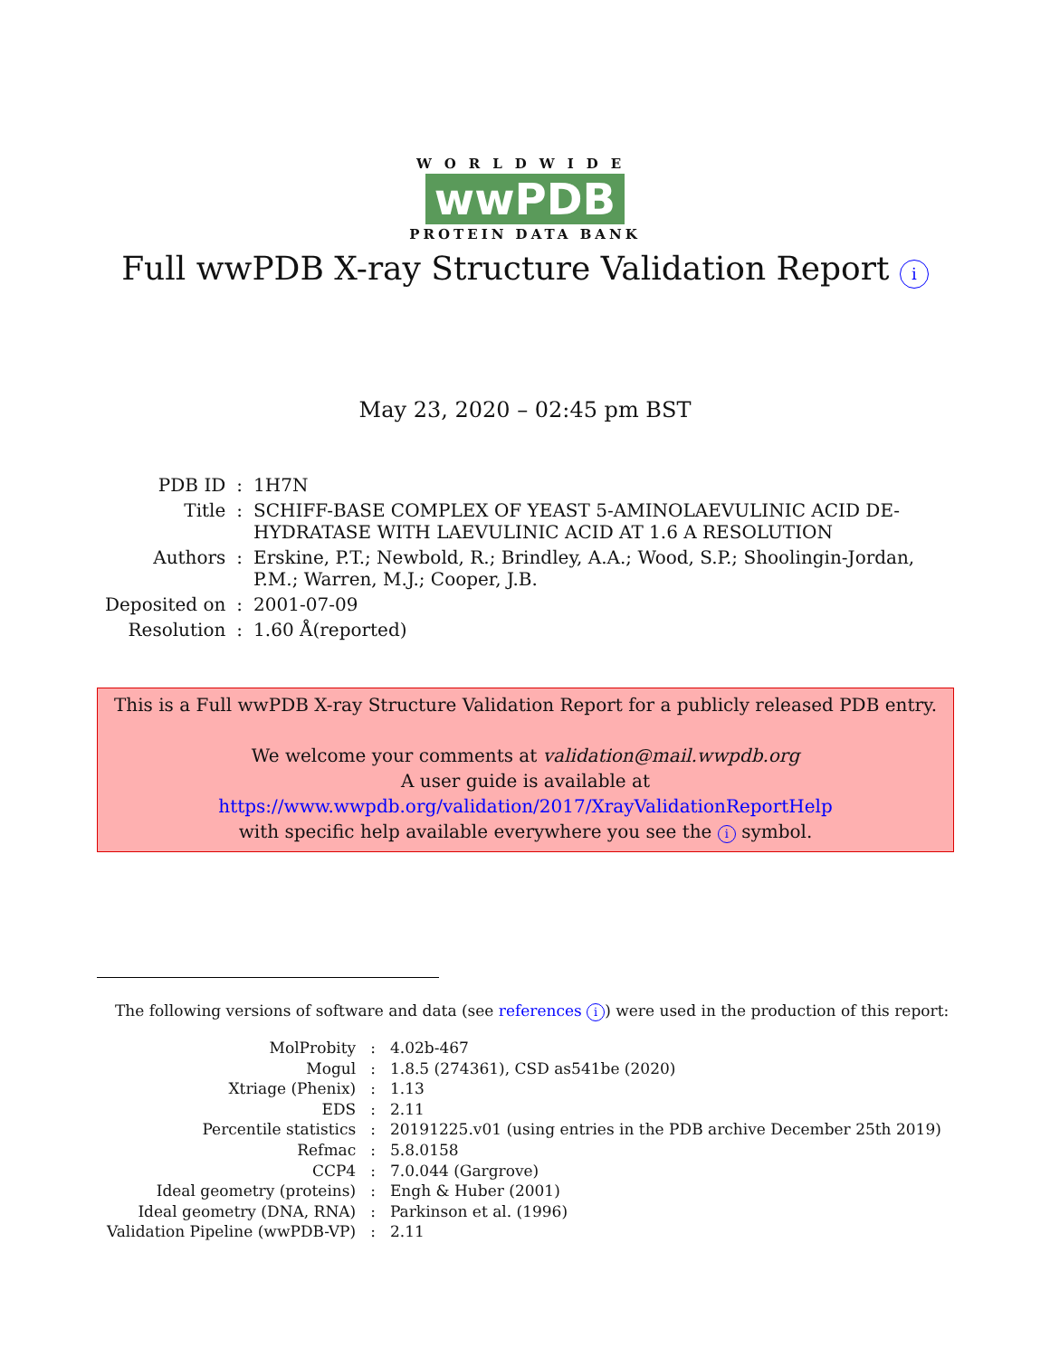WORLDWIDE
wwPDB
PROTEIN DATA BANK
Full wwPDB X-ray Structure Validation Report i
May 23, 2020 – 02:45 pm BST
| PDB ID | : | 1H7N |
| Title | : | SCHIFF-BASE COMPLEX OF YEAST 5-AMINOLAEVULINIC ACID DE- HYDRATASE WITH LAEVULINIC ACID AT 1.6 A RESOLUTION |
| Authors | : | Erskine, P.T.; Newbold, R.; Brindley, A.A.; Wood, S.P.; Shoolingin-Jordan, P.M.; Warren, M.J.; Cooper, J.B. |
| Deposited on | : | 2001-07-09 |
| Resolution | : | 1.60 Å(reported) |
This is a Full wwPDB X-ray Structure Validation Report for a publicly released PDB entry.
We welcome your comments at validation@mail.wwpdb.org
A user guide is available at
https://www.wwpdb.org/validation/2017/XrayValidationReportHelp
with specific help available everywhere you see the i symbol.
The following versions of software and data (see references i) were used in the production of this report:
| MolProbity | : | 4.02b-467 |
| Mogul | : | 1.8.5 (274361), CSD as541be (2020) |
| Xtriage (Phenix) | : | 1.13 |
| EDS | : | 2.11 |
| Percentile statistics | : | 20191225.v01 (using entries in the PDB archive December 25th 2019) |
| Refmac | : | 5.8.0158 |
| CCP4 | : | 7.0.044 (Gargrove) |
| Ideal geometry (proteins) | : | Engh & Huber (2001) |
| Ideal geometry (DNA, RNA) | : | Parkinson et al. (1996) |
| Validation Pipeline (wwPDB-VP) | : | 2.11 |